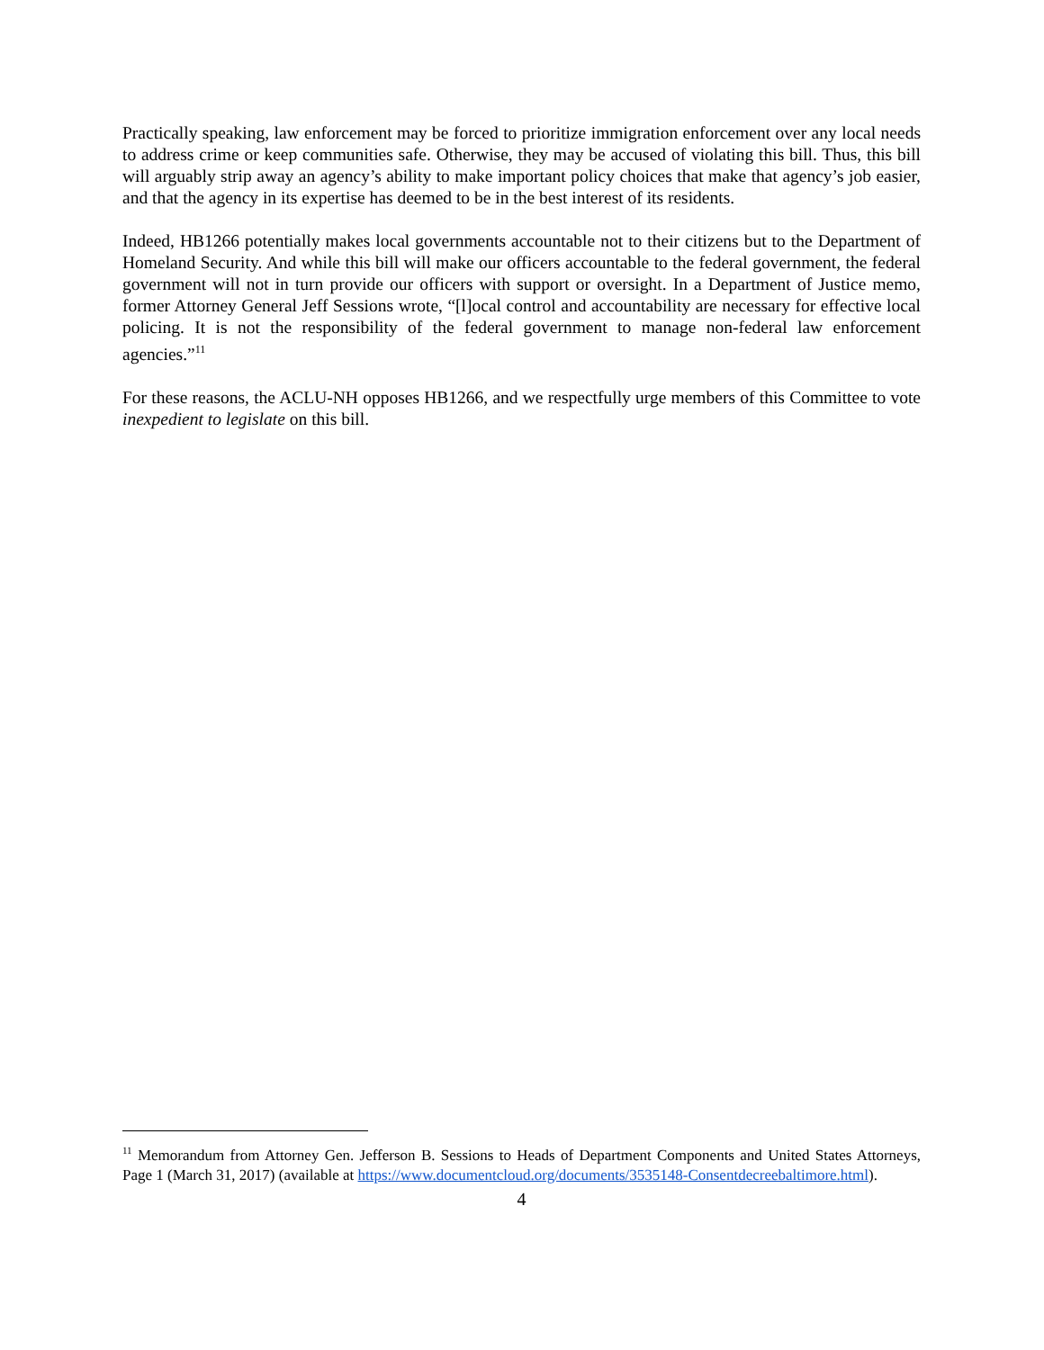Practically speaking, law enforcement may be forced to prioritize immigration enforcement over any local needs to address crime or keep communities safe. Otherwise, they may be accused of violating this bill. Thus, this bill will arguably strip away an agency’s ability to make important policy choices that make that agency’s job easier, and that the agency in its expertise has deemed to be in the best interest of its residents.
Indeed, HB1266 potentially makes local governments accountable not to their citizens but to the Department of Homeland Security. And while this bill will make our officers accountable to the federal government, the federal government will not in turn provide our officers with support or oversight. In a Department of Justice memo, former Attorney General Jeff Sessions wrote, “[l]ocal control and accountability are necessary for effective local policing. It is not the responsibility of the federal government to manage non-federal law enforcement agencies.”<sup>11</sup>
For these reasons, the ACLU-NH opposes HB1266, and we respectfully urge members of this Committee to vote inexpedient to legislate on this bill.
<sup>11</sup> Memorandum from Attorney Gen. Jefferson B. Sessions to Heads of Department Components and United States Attorneys, Page 1 (March 31, 2017) (available at https://www.documentcloud.org/documents/3535148-Consentdecreebaltimore.html).
4